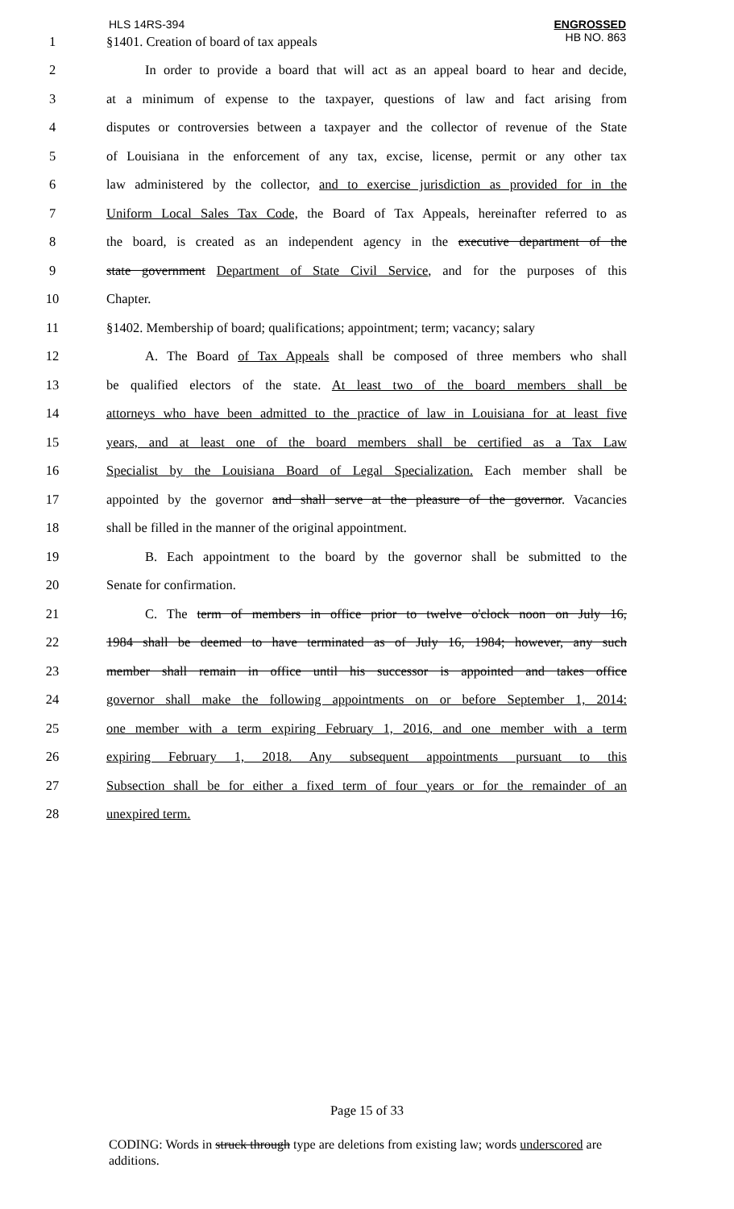HLS 14RS-394
ENGROSSED
HB NO. 863
1
§1401. Creation of board of tax appeals
2
In order to provide a board that will act as an appeal board to hear and decide,
3
at a minimum of expense to the taxpayer, questions of law and fact arising from
4
disputes or controversies between a taxpayer and the collector of revenue of the State
5
of Louisiana in the enforcement of any tax, excise, license, permit or any other tax
6
law administered by the collector, and to exercise jurisdiction as provided for in the
7
Uniform Local Sales Tax Code, the Board of Tax Appeals, hereinafter referred to as
8
the board, is created as an independent agency in the executive department of the
9
state government Department of State Civil Service, and for the purposes of this
10
Chapter.
11
§1402. Membership of board; qualifications; appointment; term; vacancy; salary
12
A. The Board of Tax Appeals shall be composed of three members who shall
13
be qualified electors of the state. At least two of the board members shall be
14
attorneys who have been admitted to the practice of law in Louisiana for at least five
15
years, and at least one of the board members shall be certified as a Tax Law
16
Specialist by the Louisiana Board of Legal Specialization. Each member shall be
17
appointed by the governor and shall serve at the pleasure of the governor. Vacancies
18
shall be filled in the manner of the original appointment.
19
B. Each appointment to the board by the governor shall be submitted to the
20
Senate for confirmation.
21
C. The term of members in office prior to twelve o'clock noon on July 16,
22
1984 shall be deemed to have terminated as of July 16, 1984; however, any such
23
member shall remain in office until his successor is appointed and takes office
24
governor shall make the following appointments on or before September 1, 2014:
25
one member with a term expiring February 1, 2016, and one member with a term
26
expiring February 1, 2018. Any subsequent appointments pursuant to this
27
Subsection shall be for either a fixed term of four years or for the remainder of an
28
unexpired term.
Page 15 of 33
CODING: Words in struck through type are deletions from existing law; words underscored are additions.